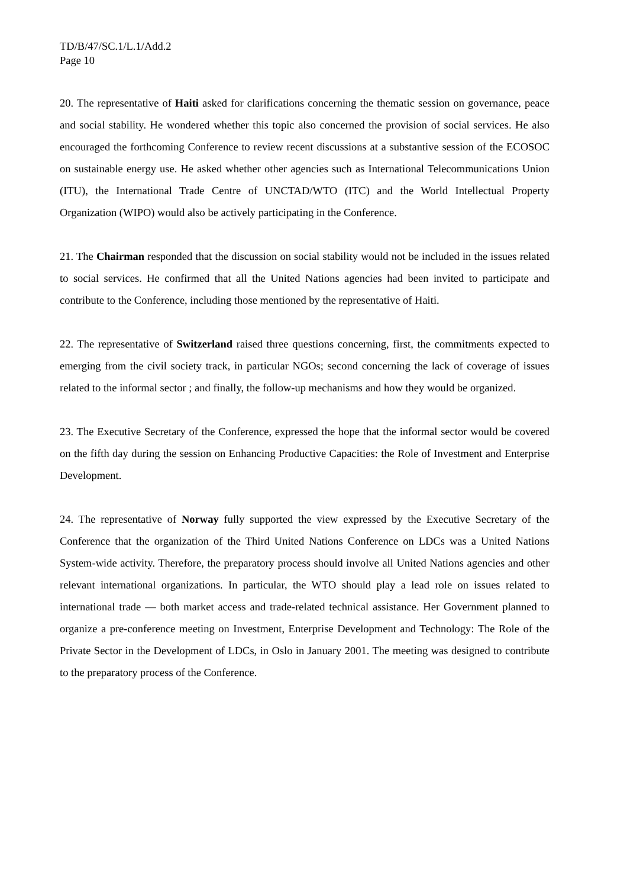TD/B/47/SC.1/L.1/Add.2
Page 10
20. The representative of Haiti asked for clarifications concerning the thematic session on governance, peace and social stability. He wondered whether this topic also concerned the provision of social services. He also encouraged the forthcoming Conference to review recent discussions at a substantive session of the ECOSOC on sustainable energy use. He asked whether other agencies such as International Telecommunications Union (ITU), the International Trade Centre of UNCTAD/WTO (ITC) and the World Intellectual Property Organization (WIPO) would also be actively participating in the Conference.
21. The Chairman responded that the discussion on social stability would not be included in the issues related to social services. He confirmed that all the United Nations agencies had been invited to participate and contribute to the Conference, including those mentioned by the representative of Haiti.
22. The representative of Switzerland raised three questions concerning, first, the commitments expected to emerging from the civil society track, in particular NGOs; second concerning the lack of coverage of issues related to the informal sector ; and finally, the follow-up mechanisms and how they would be organized.
23. The Executive Secretary of the Conference, expressed the hope that the informal sector would be covered on the fifth day during the session on Enhancing Productive Capacities: the Role of Investment and Enterprise Development.
24. The representative of Norway fully supported the view expressed by the Executive Secretary of the Conference that the organization of the Third United Nations Conference on LDCs was a United Nations System-wide activity. Therefore, the preparatory process should involve all United Nations agencies and other relevant international organizations. In particular, the WTO should play a lead role on issues related to international trade — both market access and trade-related technical assistance. Her Government planned to organize a pre-conference meeting on Investment, Enterprise Development and Technology: The Role of the Private Sector in the Development of LDCs, in Oslo in January 2001. The meeting was designed to contribute to the preparatory process of the Conference.